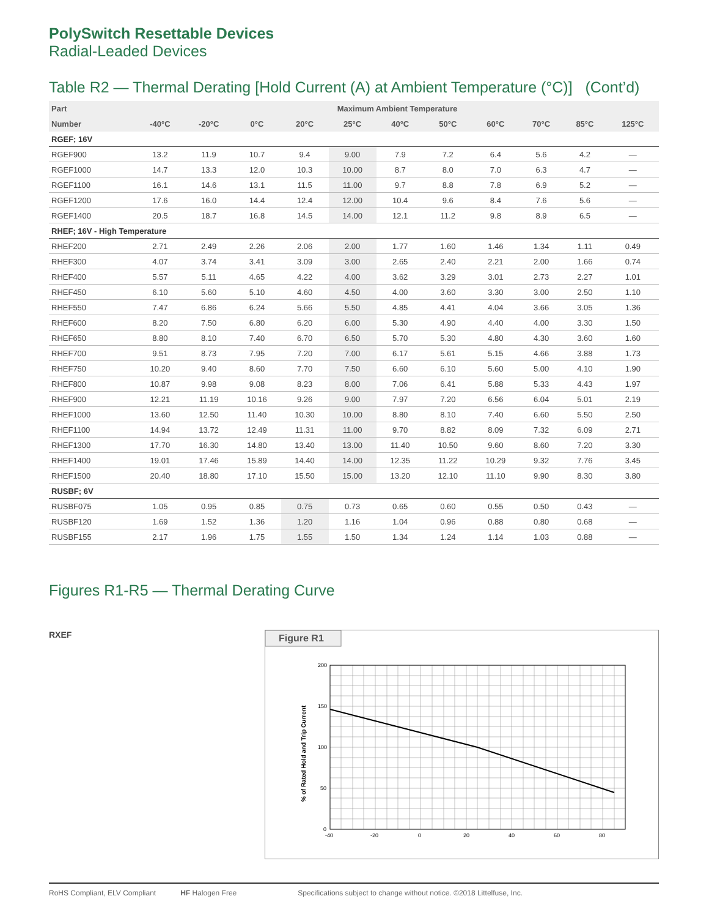PolySwitch Resettable Devices
Radial-Leaded Devices
Table R2 — Thermal Derating [Hold Current (A) at Ambient Temperature (°C)] (Cont’d)
| Part | Maximum Ambient Temperature | | | | | | | | | | |
| --- | --- | --- | --- | --- | --- | --- | --- | --- | --- | --- | --- |
| Number | -40°C | -20°C | 0°C | 20°C | 25°C | 40°C | 50°C | 60°C | 70°C | 85°C | 125°C |
| RGEF; 16V | | | | | | | | | | | |
| RGEF900 | 13.2 | 11.9 | 10.7 | 9.4 | 9.00 | 7.9 | 7.2 | 6.4 | 5.6 | 4.2 | — |
| RGEF1000 | 14.7 | 13.3 | 12.0 | 10.3 | 10.00 | 8.7 | 8.0 | 7.0 | 6.3 | 4.7 | — |
| RGEF1100 | 16.1 | 14.6 | 13.1 | 11.5 | 11.00 | 9.7 | 8.8 | 7.8 | 6.9 | 5.2 | — |
| RGEF1200 | 17.6 | 16.0 | 14.4 | 12.4 | 12.00 | 10.4 | 9.6 | 8.4 | 7.6 | 5.6 | — |
| RGEF1400 | 20.5 | 18.7 | 16.8 | 14.5 | 14.00 | 12.1 | 11.2 | 9.8 | 8.9 | 6.5 | — |
| RHEF; 16V - High Temperature | | | | | | | | | | | |
| RHEF200 | 2.71 | 2.49 | 2.26 | 2.06 | 2.00 | 1.77 | 1.60 | 1.46 | 1.34 | 1.11 | 0.49 |
| RHEF300 | 4.07 | 3.74 | 3.41 | 3.09 | 3.00 | 2.65 | 2.40 | 2.21 | 2.00 | 1.66 | 0.74 |
| RHEF400 | 5.57 | 5.11 | 4.65 | 4.22 | 4.00 | 3.62 | 3.29 | 3.01 | 2.73 | 2.27 | 1.01 |
| RHEF450 | 6.10 | 5.60 | 5.10 | 4.60 | 4.50 | 4.00 | 3.60 | 3.30 | 3.00 | 2.50 | 1.10 |
| RHEF550 | 7.47 | 6.86 | 6.24 | 5.66 | 5.50 | 4.85 | 4.41 | 4.04 | 3.66 | 3.05 | 1.36 |
| RHEF600 | 8.20 | 7.50 | 6.80 | 6.20 | 6.00 | 5.30 | 4.90 | 4.40 | 4.00 | 3.30 | 1.50 |
| RHEF650 | 8.80 | 8.10 | 7.40 | 6.70 | 6.50 | 5.70 | 5.30 | 4.80 | 4.30 | 3.60 | 1.60 |
| RHEF700 | 9.51 | 8.73 | 7.95 | 7.20 | 7.00 | 6.17 | 5.61 | 5.15 | 4.66 | 3.88 | 1.73 |
| RHEF750 | 10.20 | 9.40 | 8.60 | 7.70 | 7.50 | 6.60 | 6.10 | 5.60 | 5.00 | 4.10 | 1.90 |
| RHEF800 | 10.87 | 9.98 | 9.08 | 8.23 | 8.00 | 7.06 | 6.41 | 5.88 | 5.33 | 4.43 | 1.97 |
| RHEF900 | 12.21 | 11.19 | 10.16 | 9.26 | 9.00 | 7.97 | 7.20 | 6.56 | 6.04 | 5.01 | 2.19 |
| RHEF1000 | 13.60 | 12.50 | 11.40 | 10.30 | 10.00 | 8.80 | 8.10 | 7.40 | 6.60 | 5.50 | 2.50 |
| RHEF1100 | 14.94 | 13.72 | 12.49 | 11.31 | 11.00 | 9.70 | 8.82 | 8.09 | 7.32 | 6.09 | 2.71 |
| RHEF1300 | 17.70 | 16.30 | 14.80 | 13.40 | 13.00 | 11.40 | 10.50 | 9.60 | 8.60 | 7.20 | 3.30 |
| RHEF1400 | 19.01 | 17.46 | 15.89 | 14.40 | 14.00 | 12.35 | 11.22 | 10.29 | 9.32 | 7.76 | 3.45 |
| RHEF1500 | 20.40 | 18.80 | 17.10 | 15.50 | 15.00 | 13.20 | 12.10 | 11.10 | 9.90 | 8.30 | 3.80 |
| RUSBF; 6V | | | | | | | | | | | |
| RUSBF075 | 1.05 | 0.95 | 0.85 | 0.75 | 0.73 | 0.65 | 0.60 | 0.55 | 0.50 | 0.43 | — |
| RUSBF120 | 1.69 | 1.52 | 1.36 | 1.20 | 1.16 | 1.04 | 0.96 | 0.88 | 0.80 | 0.68 | — |
| RUSBF155 | 2.17 | 1.96 | 1.75 | 1.55 | 1.50 | 1.34 | 1.24 | 1.14 | 1.03 | 0.88 | — |
Figures R1-R5 — Thermal Derating Curve
RXEF
Figure R1
200
150
100
50
0
-40
-20
0
20
40
60
80
% of Rated Hold and Trip Current
RoHS Compliant, ELV Compliant HF Halogen Free Specifications subject to change without notice. ©2018 Littelfuse, Inc.